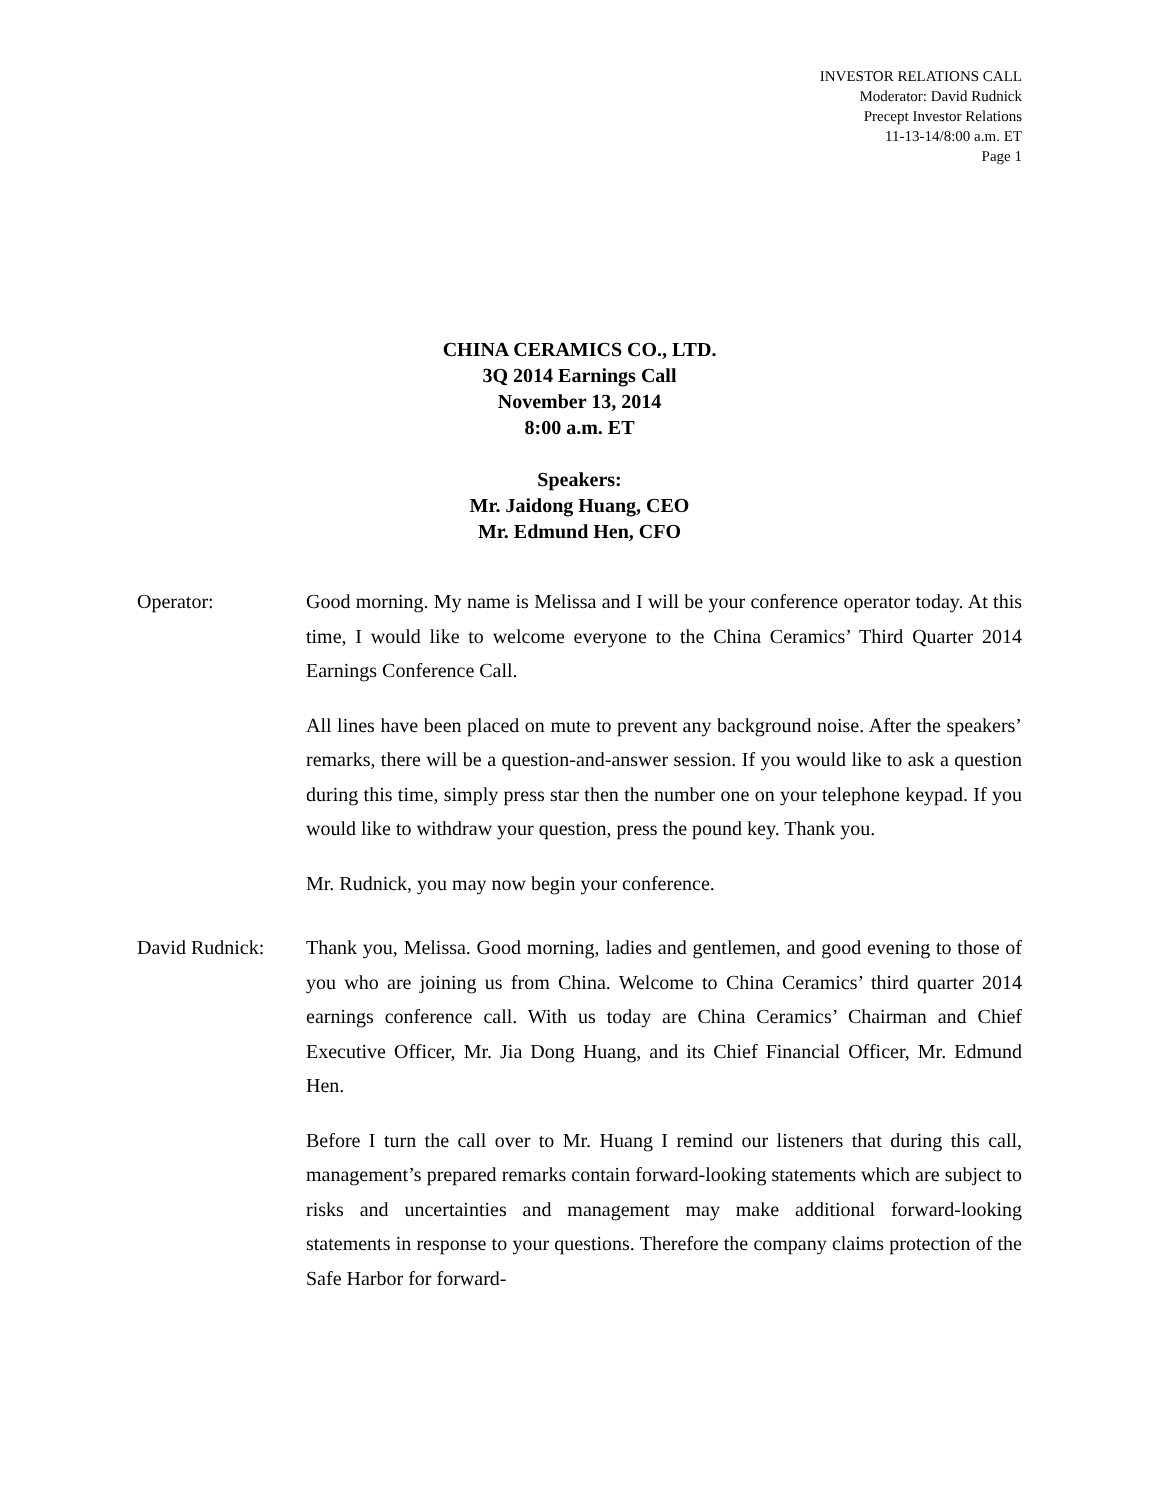INVESTOR RELATIONS CALL
Moderator: David Rudnick
Precept Investor Relations
11-13-14/8:00 a.m. ET
Page 1
CHINA CERAMICS CO., LTD.
3Q 2014 Earnings Call
November 13, 2014
8:00 a.m. ET
Speakers:
Mr. Jaidong Huang, CEO
Mr. Edmund Hen, CFO
Operator: Good morning. My name is Melissa and I will be your conference operator today. At this time, I would like to welcome everyone to the China Ceramics’ Third Quarter 2014 Earnings Conference Call.
All lines have been placed on mute to prevent any background noise. After the speakers’ remarks, there will be a question-and-answer session. If you would like to ask a question during this time, simply press star then the number one on your telephone keypad. If you would like to withdraw your question, press the pound key. Thank you.
Mr. Rudnick, you may now begin your conference.
David Rudnick: Thank you, Melissa. Good morning, ladies and gentlemen, and good evening to those of you who are joining us from China. Welcome to China Ceramics’ third quarter 2014 earnings conference call. With us today are China Ceramics’ Chairman and Chief Executive Officer, Mr. Jia Dong Huang, and its Chief Financial Officer, Mr. Edmund Hen.
Before I turn the call over to Mr. Huang I remind our listeners that during this call, management’s prepared remarks contain forward-looking statements which are subject to risks and uncertainties and management may make additional forward-looking statements in response to your questions. Therefore the company claims protection of the Safe Harbor for forward-